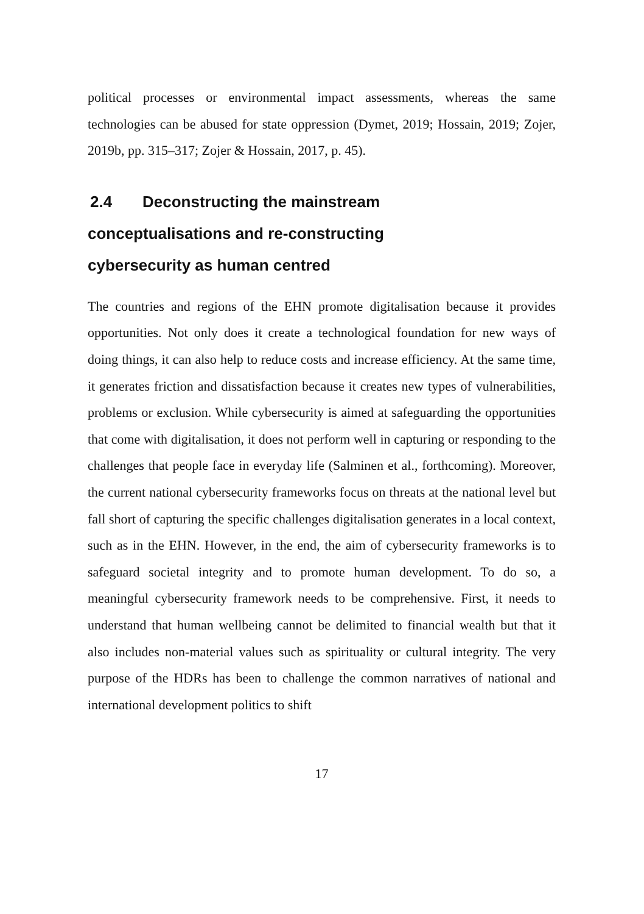political processes or environmental impact assessments, whereas the same technologies can be abused for state oppression (Dymet, 2019; Hossain, 2019; Zojer, 2019b, pp. 315–317; Zojer & Hossain, 2017, p. 45).
2.4 Deconstructing the mainstream
conceptualisations and re-constructing
cybersecurity as human centred
The countries and regions of the EHN promote digitalisation because it provides opportunities. Not only does it create a technological foundation for new ways of doing things, it can also help to reduce costs and increase efficiency. At the same time, it generates friction and dissatisfaction because it creates new types of vulnerabilities, problems or exclusion. While cybersecurity is aimed at safeguarding the opportunities that come with digitalisation, it does not perform well in capturing or responding to the challenges that people face in everyday life (Salminen et al., forthcoming). Moreover, the current national cybersecurity frameworks focus on threats at the national level but fall short of capturing the specific challenges digitalisation generates in a local context, such as in the EHN. However, in the end, the aim of cybersecurity frameworks is to safeguard societal integrity and to promote human development. To do so, a meaningful cybersecurity framework needs to be comprehensive. First, it needs to understand that human wellbeing cannot be delimited to financial wealth but that it also includes non-material values such as spirituality or cultural integrity. The very purpose of the HDRs has been to challenge the common narratives of national and international development politics to shift
17